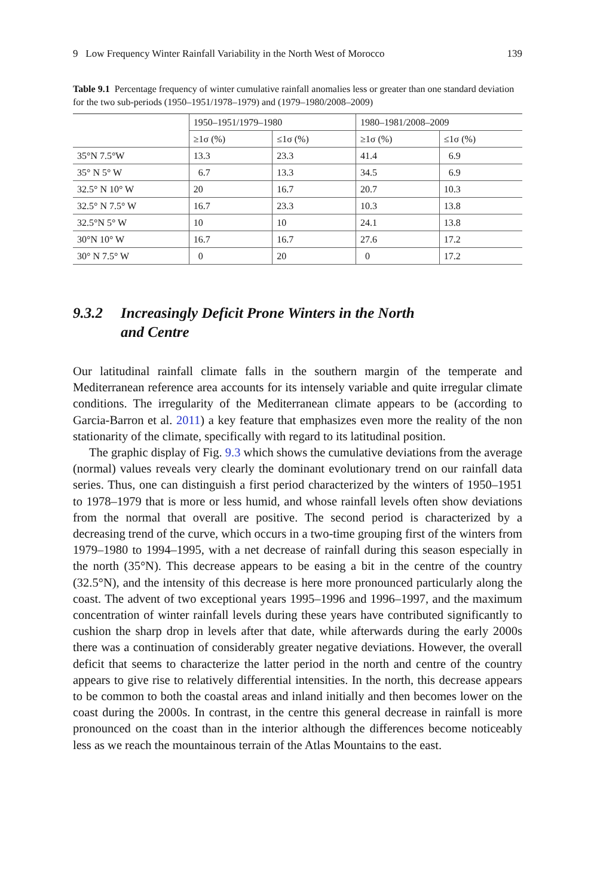9 Low Frequency Winter Rainfall Variability in the North West of Morocco 139
Table 9.1 Percentage frequency of winter cumulative rainfall anomalies less or greater than one standard deviation for the two sub-periods (1950–1951/1978–1979) and (1979–1980/2008–2009)
| | 1950–1951/1979–1980 | | 1980–1981/2008–2009 | |
| --- | --- | --- | --- | --- |
| | ≥1σ (%) | ≤1σ (%) | ≥1σ (%) | ≤1σ (%) |
| 35°N 7.5°W | 13.3 | 23.3 | 41.4 | 6.9 |
| 35° N 5° W | 6.7 | 13.3 | 34.5 | 6.9 |
| 32.5° N 10° W | 20 | 16.7 | 20.7 | 10.3 |
| 32.5° N 7.5° W | 16.7 | 23.3 | 10.3 | 13.8 |
| 32.5°N 5° W | 10 | 10 | 24.1 | 13.8 |
| 30°N 10° W | 16.7 | 16.7 | 27.6 | 17.2 |
| 30° N 7.5° W | 0 | 20 | 0 | 17.2 |
9.3.2 Increasingly Deficit Prone Winters in the North
and Centre
Our latitudinal rainfall climate falls in the southern margin of the temperate and Mediterranean reference area accounts for its intensely variable and quite irregular climate conditions. The irregularity of the Mediterranean climate appears to be (according to Garcia-Barron et al. 2011) a key feature that emphasizes even more the reality of the non stationarity of the climate, specifically with regard to its latitudinal position.
The graphic display of Fig. 9.3 which shows the cumulative deviations from the average (normal) values reveals very clearly the dominant evolutionary trend on our rainfall data series. Thus, one can distinguish a first period characterized by the winters of 1950–1951 to 1978–1979 that is more or less humid, and whose rainfall levels often show deviations from the normal that overall are positive. The second period is characterized by a decreasing trend of the curve, which occurs in a two-time grouping first of the winters from 1979–1980 to 1994–1995, with a net decrease of rainfall during this season especially in the north (35°N). This decrease appears to be easing a bit in the centre of the country (32.5°N), and the intensity of this decrease is here more pronounced particularly along the coast. The advent of two exceptional years 1995–1996 and 1996–1997, and the maximum concentration of winter rainfall levels during these years have contributed significantly to cushion the sharp drop in levels after that date, while afterwards during the early 2000s there was a continuation of considerably greater negative deviations. However, the overall deficit that seems to characterize the latter period in the north and centre of the country appears to give rise to relatively differential intensities. In the north, this decrease appears to be common to both the coastal areas and inland initially and then becomes lower on the coast during the 2000s. In contrast, in the centre this general decrease in rainfall is more pronounced on the coast than in the interior although the differences become noticeably less as we reach the mountainous terrain of the Atlas Mountains to the east.